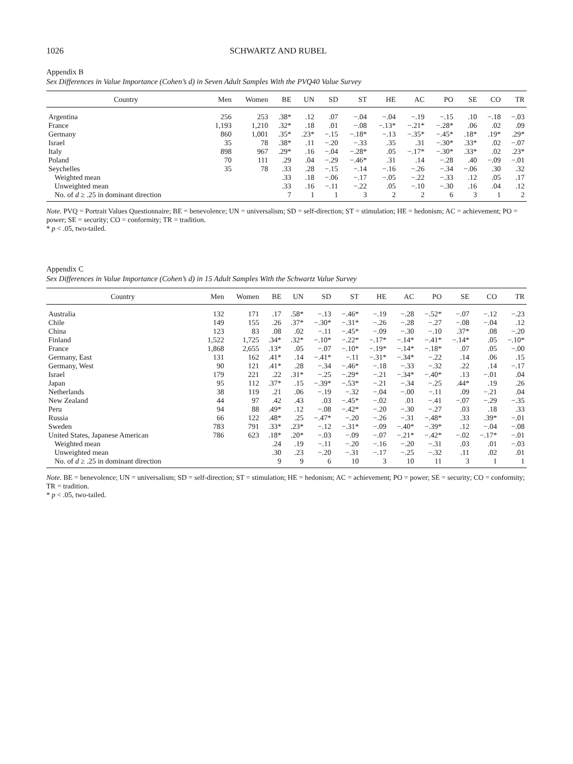1026 SCHWARTZ AND RUBEL
Appendix B
Sex Differences in Value Importance (Cohen’s d) in Seven Adult Samples With the PVQ40 Value Survey
| Country | Men | Women | BE | UN | SD | ST | HE | AC | PO | SE | CO | TR |
| --- | --- | --- | --- | --- | --- | --- | --- | --- | --- | --- | --- | --- |
| Argentina | 256 | 253 | .38* | .12 | .07 | −.04 | −.04 | −.19 | −.15 | .10 | −.18 | −.03 |
| France | 1,193 | 1,210 | .32* | .18 | .01 | −.08 | −.13* | −.21* | −.28* | .06 | .02 | .09 |
| Germany | 860 | 1,001 | .35* | .23* | −.15 | −.18* | −.13 | −.35* | −.45* | .18* | .19* | .29* |
| Israel | 35 | 78 | .38* | .11 | −.20 | −.33 | .35 | .31 | −.30* | .33* | .02 | −.07 |
| Italy | 898 | 967 | .29* | .16 | −.04 | −.28* | .05 | −.17* | −.30* | .33* | .02 | .23* |
| Poland | 70 | 111 | .29 | .04 | −.29 | −.46* | .31 | .14 | −.28 | .40 | −.09 | −.01 |
| Seychelles | 35 | 78 | .33 | .28 | −.15 | −.14 | −.16 | −.26 | −.34 | −.06 | .30 | .32 |
| Weighted mean | | | .33 | .18 | −.06 | −.17 | −.05 | −.22 | −.33 | .12 | .05 | .17 |
| Unweighted mean | | | .33 | .16 | −.11 | −.22 | .05 | −.10 | −.30 | .16 | .04 | .12 |
| No. of d ≥ .25 in dominant direction | | | 7 | 1 | 1 | 3 | 2 | 2 | 6 | 3 | 1 | 2 |
Note. PVQ = Portrait Values Questionnaire; BE = benevolence; UN = universalism; SD = self-direction; ST = stimulation; HE = hedonism; AC = achievement; PO = power; SE = security; CO = conformity; TR = tradition.
* p < .05, two-tailed.
Appendix C
Sex Differences in Value Importance (Cohen’s d) in 15 Adult Samples With the Schwartz Value Survey
| Country | Men | Women | BE | UN | SD | ST | HE | AC | PO | SE | CO | TR |
| --- | --- | --- | --- | --- | --- | --- | --- | --- | --- | --- | --- | --- |
| Australia | 132 | 171 | .17 | .58* | −.13 | −.46* | −.19 | −.28 | −.52* | −.07 | −.12 | −.23 |
| Chile | 149 | 155 | .26 | .37* | −.30* | −.31* | −.26 | −.28 | −.27 | −.08 | −.04 | .12 |
| China | 123 | 83 | .08 | .02 | −.11 | −.45* | −.09 | −.30 | −.10 | .37* | .08 | −.20 |
| Finland | 1,522 | 1,725 | .34* | .32* | −.10* | −.22* | −.17* | −.14* | −.41* | −.14* | .05 | −.10* |
| France | 1,868 | 2,655 | .13* | .05 | −.07 | −.10* | −.19* | −.14* | −.18* | .07 | .05 | −.00 |
| Germany, East | 131 | 162 | .41* | .14 | −.41* | −.11 | −.31* | −.34* | −.22 | .14 | .06 | .15 |
| Germany, West | 90 | 121 | .41* | .28 | −.34 | −.46* | −.18 | −.33 | −.32 | .22 | .14 | −.17 |
| Israel | 179 | 221 | .22 | .31* | −.25 | −.29* | −.21 | −.34* | −.40* | .13 | −.01 | .04 |
| Japan | 95 | 112 | .37* | .15 | −.39* | −.53* | −.21 | −.34 | −.25 | .44* | .19 | .26 |
| Netherlands | 38 | 119 | .21 | .06 | −.19 | −.32 | −.04 | −.00 | −.11 | .09 | −.21 | .04 |
| New Zealand | 44 | 97 | .42 | .43 | .03 | −.45* | −.02 | .01 | −.41 | −.07 | −.29 | −.35 |
| Peru | 94 | 88 | .49* | .12 | −.08 | −.42* | −.20 | −.30 | −.27 | .03 | .18 | .33 |
| Russia | 66 | 122 | .48* | .25 | −.47* | −.20 | −.26 | −.31 | −.48* | .33 | .39* | −.01 |
| Sweden | 783 | 791 | .33* | .23* | −.12 | −.31* | −.09 | −.40* | −.39* | .12 | −.04 | −.08 |
| United States, Japanese American | 786 | 623 | .18* | .20* | −.03 | −.09 | −.07 | −.21* | −.42* | −.02 | −.17* | −.01 |
| Weighted mean | | | .24 | .19 | −.11 | −.20 | −.16 | −.20 | −.31 | .03 | .01 | −.03 |
| Unweighted mean | | | .30 | .23 | −.20 | −.31 | −.17 | −.25 | −.32 | .11 | .02 | .01 |
| No. of d ≥ .25 in dominant direction | | | 9 | 9 | 6 | 10 | 3 | 10 | 11 | 3 | 1 | 1 |
Note. BE = benevolence; UN = universalism; SD = self-direction; ST = stimulation; HE = hedonism; AC = achievement; PO = power; SE = security; CO = conformity; TR = tradition.
* p < .05, two-tailed.